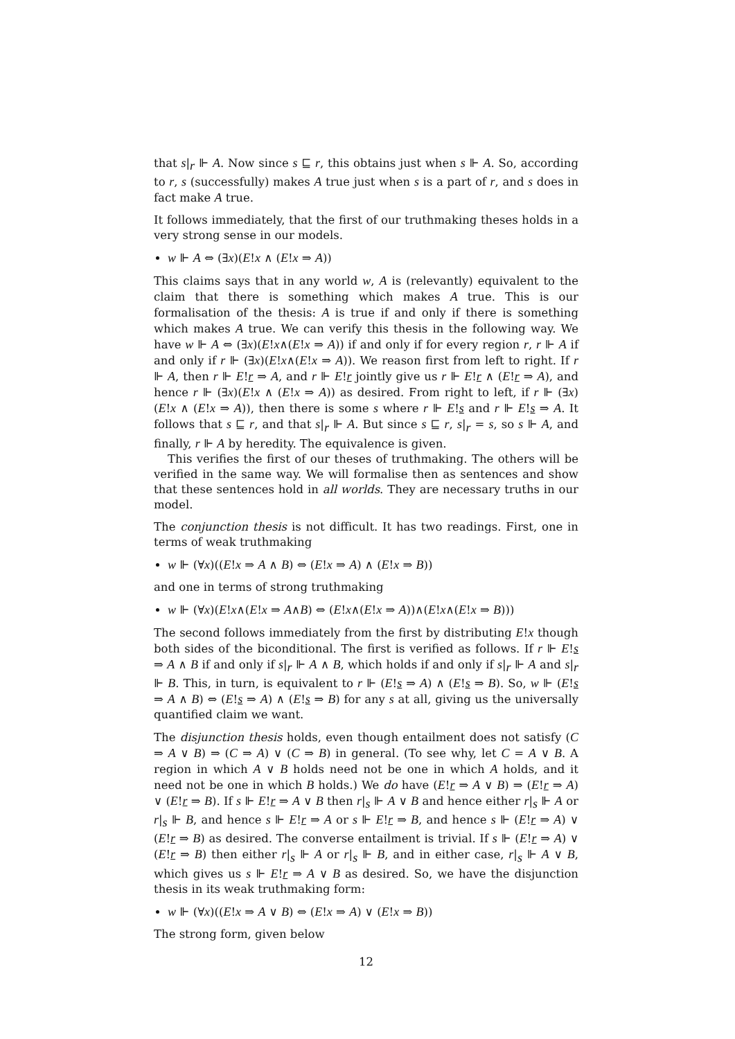that s|<sub>r</sub> ⊩ A. Now since s ⊑ r, this obtains just when s ⊩ A. So, according to r, s (successfully) makes A true just when s is a part of r, and s does in fact make A true.
It follows immediately, that the first of our truthmaking theses holds in a very strong sense in our models.
w ⊩ A ⇔ (∃x)(E!x ∧ (E!x ⇒ A))
This claims says that in any world w, A is (relevantly) equivalent to the claim that there is something which makes A true. This is our formalisation of the thesis: A is true if and only if there is something which makes A true. We can verify this thesis in the following way. We have w ⊩ A ⇔ (∃x)(E!x∧(E!x ⇒ A)) if and only if for every region r, r ⊩ A if and only if r ⊩ (∃x)(E!x∧(E!x ⇒ A)). We reason first from left to right. If r ⊩ A, then r ⊩ E!r ⇒ A, and r ⊩ E!r jointly give us r ⊩ E!r ∧ (E!r ⇒ A), and hence r ⊩ (∃x)(E!x ∧ (E!x ⇒ A)) as desired. From right to left, if r ⊩ (∃x)(E!x ∧ (E!x ⇒ A)), then there is some s where r ⊩ E!s and r ⊩ E!s ⇒ A. It follows that s ⊑ r, and that s|<sub>r</sub> ⊩ A. But since s ⊑ r, s|<sub>r</sub> = s, so s ⊩ A, and finally, r ⊩ A by heredity. The equivalence is given.
This verifies the first of our theses of truthmaking. The others will be verified in the same way. We will formalise then as sentences and show that these sentences hold in all worlds. They are necessary truths in our model.
The conjunction thesis is not difficult. It has two readings. First, one in terms of weak truthmaking
w ⊩ (∀x)((E!x ⇒ A ∧ B) ⇔ (E!x ⇒ A) ∧ (E!x ⇒ B))
and one in terms of strong truthmaking
w ⊩ (∀x)(E!x∧(E!x ⇒ A∧B) ⇔ (E!x∧(E!x ⇒ A))∧(E!x∧(E!x ⇒ B)))
The second follows immediately from the first by distributing E!x though both sides of the biconditional. The first is verified as follows. If r ⊩ E!s ⇒ A ∧ B if and only if s|<sub>r</sub> ⊩ A ∧ B, which holds if and only if s|<sub>r</sub> ⊩ A and s|<sub>r</sub> ⊩ B. This, in turn, is equivalent to r ⊩ (E!s ⇒ A) ∧ (E!s ⇒ B). So, w ⊩ (E!s ⇒ A ∧ B) ⇔ (E!s ⇒ A) ∧ (E!s ⇒ B) for any s at all, giving us the universally quantified claim we want.
The disjunction thesis holds, even though entailment does not satisfy (C ⇒ A ∨ B) ⇒ (C ⇒ A) ∨ (C ⇒ B) in general. (To see why, let C = A ∨ B. A region in which A ∨ B holds need not be one in which A holds, and it need not be one in which B holds.) We do have (E!r ⇒ A ∨ B) ⇒ (E!r ⇒ A) ∨ (E!r ⇒ B). If s ⊩ E!r ⇒ A ∨ B then r|<sub>s</sub> ⊩ A ∨ B and hence either r|<sub>s</sub> ⊩ A or r|<sub>s</sub> ⊩ B, and hence s ⊩ E!r ⇒ A or s ⊩ E!r ⇒ B, and hence s ⊩ (E!r ⇒ A) ∨ (E!r ⇒ B) as desired. The converse entailment is trivial. If s ⊩ (E!r ⇒ A) ∨ (E!r ⇒ B) then either r|<sub>s</sub> ⊩ A or r|<sub>s</sub> ⊩ B, and in either case, r|<sub>s</sub> ⊩ A ∨ B, which gives us s ⊩ E!r ⇒ A ∨ B as desired. So, we have the disjunction thesis in its weak truthmaking form:
w ⊩ (∀x)((E!x ⇒ A ∨ B) ⇔ (E!x ⇒ A) ∨ (E!x ⇒ B))
The strong form, given below
12